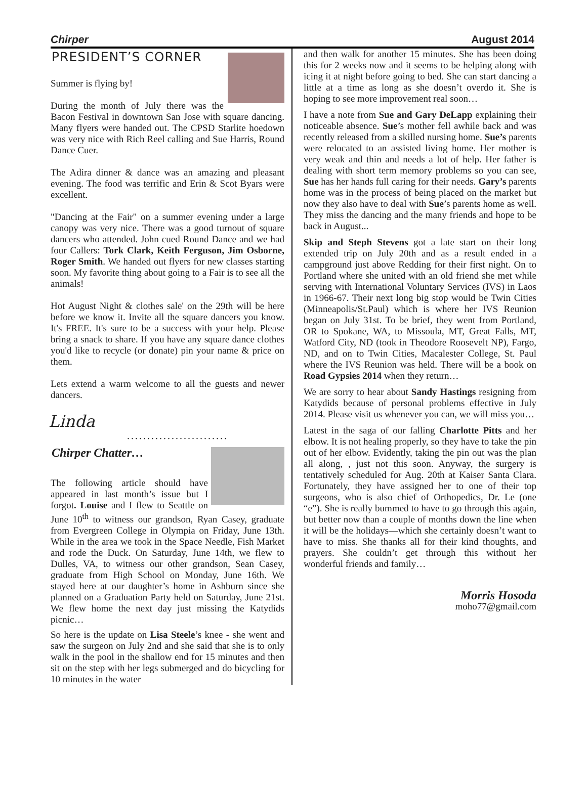Chirper August 2014
PRESIDENT’S CORNER
Summer is flying by!
During the month of July there was the Bacon Festival in downtown San Jose with square dancing. Many flyers were handed out. The CPSD Starlite hoedown was very nice with Rich Reel calling and Sue Harris, Round Dance Cuer.
The Adira dinner & dance was an amazing and pleasant evening. The food was terrific and Erin & Scot Byars were excellent.
"Dancing at the Fair" on a summer evening under a large canopy was very nice. There was a good turnout of square dancers who attended. John cued Round Dance and we had four Callers: Tork Clark, Keith Ferguson, Jim Osborne, Roger Smith. We handed out flyers for new classes starting soon. My favorite thing about going to a Fair is to see all the animals!
Hot August Night & clothes sale' on the 29th will be here before we know it. Invite all the square dancers you know. It's FREE. It's sure to be a success with your help. Please bring a snack to share. If you have any square dance clothes you'd like to recycle (or donate) pin your name & price on them.
Lets extend a warm welcome to all the guests and newer dancers.
Linda
.........................
Chirper Chatter…
The following article should have appeared in last month’s issue but I forgot. Louise and I flew to Seattle on June 10<sup>th</sup> to witness our grandson, Ryan Casey, graduate from Evergreen College in Olympia on Friday, June 13th. While in the area we took in the Space Needle, Fish Market and rode the Duck. On Saturday, June 14th, we flew to Dulles, VA, to witness our other grandson, Sean Casey, graduate from High School on Monday, June 16th. We stayed here at our daughter’s home in Ashburn since she planned on a Graduation Party held on Saturday, June 21st. We flew home the next day just missing the Katydids picnic…
So here is the update on Lisa Steele’s knee - she went and saw the surgeon on July 2nd and she said that she is to only walk in the pool in the shallow end for 15 minutes and then sit on the step with her legs submerged and do bicycling for 10 minutes in the water
and then walk for another 15 minutes. She has been doing this for 2 weeks now and it seems to be helping along with icing it at night before going to bed. She can start dancing a little at a time as long as she doesn’t overdo it. She is hoping to see more improvement real soon…
I have a note from Sue and Gary DeLapp explaining their noticeable absence. Sue’s mother fell awhile back and was recently released from a skilled nursing home. Sue’s parents were relocated to an assisted living home. Her mother is very weak and thin and needs a lot of help. Her father is dealing with short term memory problems so you can see, Sue has her hands full caring for their needs. Gary’s parents home was in the process of being placed on the market but now they also have to deal with Sue’s parents home as well. They miss the dancing and the many friends and hope to be back in August...
Skip and Steph Stevens got a late start on their long extended trip on July 20th and as a result ended in a campground just above Redding for their first night. On to Portland where she united with an old friend she met while serving with International Voluntary Services (IVS) in Laos in 1966-67. Their next long big stop would be Twin Cities (Minneapolis/St.Paul) which is where her IVS Reunion began on July 31st. To be brief, they went from Portland, OR to Spokane, WA, to Missoula, MT, Great Falls, MT, Watford City, ND (took in Theodore Roosevelt NP), Fargo, ND, and on to Twin Cities, Macalester College, St. Paul where the IVS Reunion was held. There will be a book on Road Gypsies 2014 when they return…
We are sorry to hear about Sandy Hastings resigning from Katydids because of personal problems effective in July 2014. Please visit us whenever you can, we will miss you…
Latest in the saga of our falling Charlotte Pitts and her elbow. It is not healing properly, so they have to take the pin out of her elbow. Evidently, taking the pin out was the plan all along, , just not this soon. Anyway, the surgery is tentatively scheduled for Aug. 20th at Kaiser Santa Clara. Fortunately, they have assigned her to one of their top surgeons, who is also chief of Orthopedics, Dr. Le (one “e”). She is really bummed to have to go through this again, but better now than a couple of months down the line when it will be the holidays—which she certainly doesn’t want to have to miss. She thanks all for their kind thoughts, and prayers. She couldn’t get through this without her wonderful friends and family…
Morris Hosoda
moho77@gmail.com